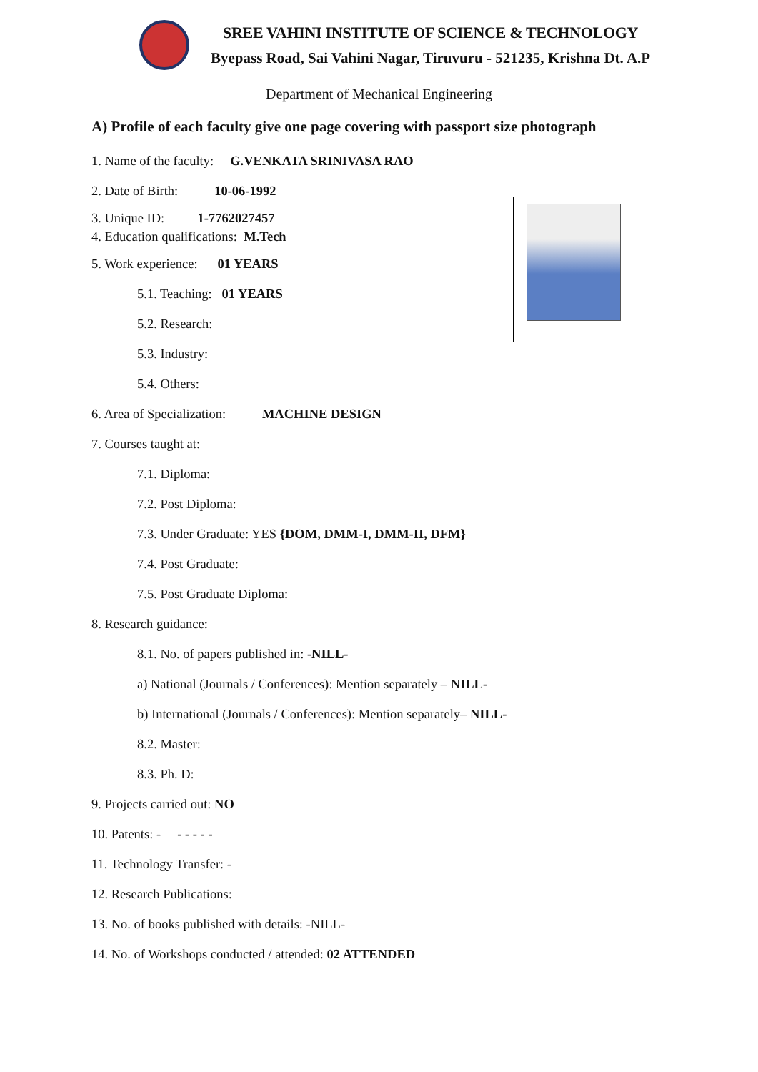SREE VAHINI INSTITUTE OF SCIENCE & TECHNOLOGY
Byepass Road, Sai Vahini Nagar, Tiruvuru - 521235, Krishna Dt. A.P
Department of Mechanical Engineering
A) Profile of each faculty give one page covering with passport size photograph
1. Name of the faculty: G.VENKATA SRINIVASA RAO
2. Date of Birth: 10-06-1992
3. Unique ID: 1-7762027457
4. Education qualifications: M.Tech
5. Work experience: 01 YEARS
5.1. Teaching: 01 YEARS
5.2. Research:
5.3. Industry:
5.4. Others:
6. Area of Specialization: MACHINE DESIGN
7. Courses taught at:
7.1. Diploma:
7.2. Post Diploma:
7.3. Under Graduate: YES {DOM, DMM-I, DMM-II, DFM}
7.4. Post Graduate:
7.5. Post Graduate Diploma:
8. Research guidance:
8.1. No. of papers published in: -NILL-
a) National (Journals / Conferences): Mention separately – NILL-
b) International (Journals / Conferences): Mention separately– NILL-
8.2. Master:
8.3. Ph. D:
9. Projects carried out: NO
10. Patents: - - - - - -
11. Technology Transfer: -
12. Research Publications:
13. No. of books published with details: -NILL-
14. No. of Workshops conducted / attended: 02 ATTENDED